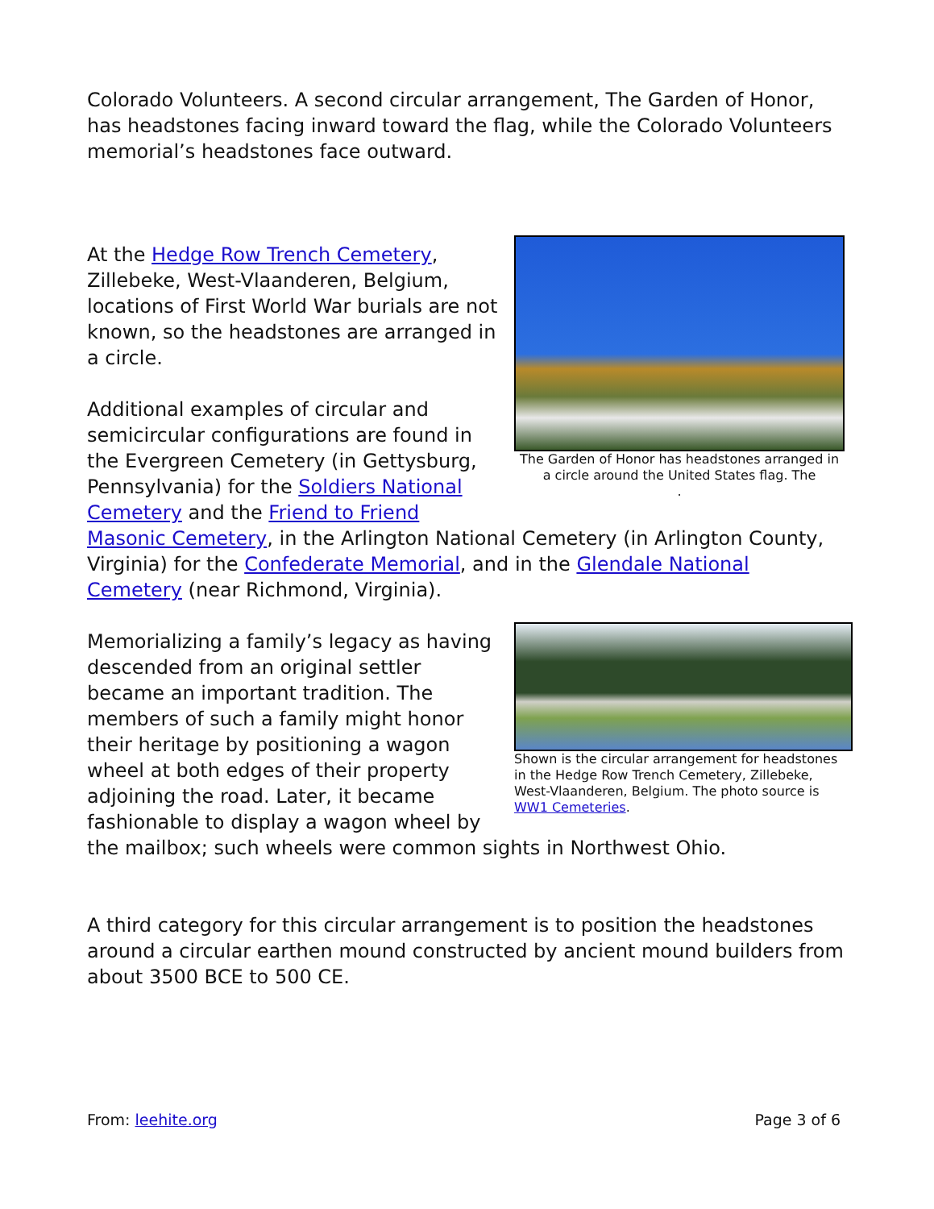Colorado Volunteers. A second circular arrangement, The Garden of Honor, has headstones facing inward toward the flag, while the Colorado Volunteers memorial’s headstones face outward.
The Garden of Honor has headstones arranged in a circle around the United States flag. The
.
At the Hedge Row Trench Cemetery, Zillebeke, West-Vlaanderen, Belgium, locations of First World War burials are not known, so the headstones are arranged in a circle.
Additional examples of circular and semicircular configurations are found in the Evergreen Cemetery (in Gettysburg, Pennsylvania) for the Soldiers National Cemetery and the Friend to Friend Masonic Cemetery, in the Arlington National Cemetery (in Arlington County, Virginia) for the Confederate Memorial, and in the Glendale National Cemetery (near Richmond, Virginia).
Shown is the circular arrangement for headstones in the Hedge Row Trench Cemetery, Zillebeke, West-Vlaanderen, Belgium. The photo source is WW1 Cemeteries.
Memorializing a family’s legacy as having descended from an original settler became an important tradition. The members of such a family might honor their heritage by positioning a wagon wheel at both edges of their property adjoining the road. Later, it became fashionable to display a wagon wheel by the mailbox; such wheels were common sights in Northwest Ohio.
A third category for this circular arrangement is to position the headstones around a circular earthen mound constructed by ancient mound builders from about 3500 BCE to 500 CE.
From: leehite.org Page 3 of 6